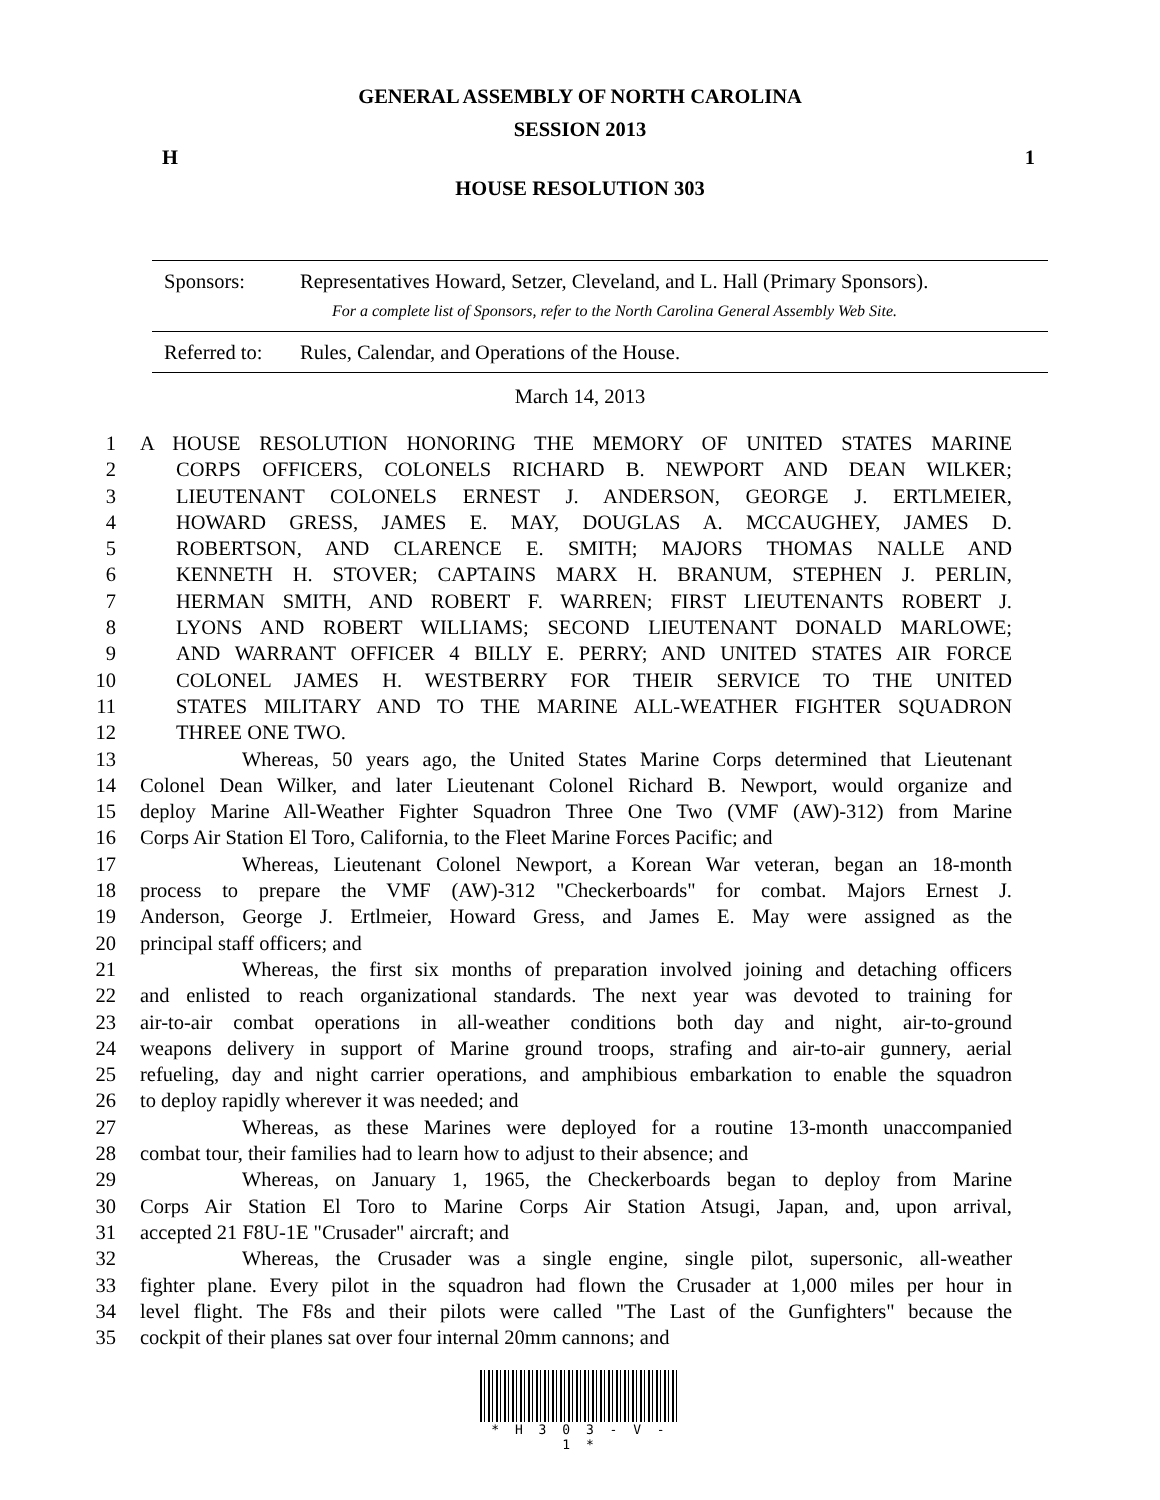GENERAL ASSEMBLY OF NORTH CAROLINA
SESSION 2013
H 1
HOUSE RESOLUTION 303
Sponsors: Representatives Howard, Setzer, Cleveland, and L. Hall (Primary Sponsors).
For a complete list of Sponsors, refer to the North Carolina General Assembly Web Site.
Referred to: Rules, Calendar, and Operations of the House.
March 14, 2013
1 A HOUSE RESOLUTION HONORING THE MEMORY OF UNITED STATES MARINE
2 CORPS OFFICERS, COLONELS RICHARD B. NEWPORT AND DEAN WILKER;
3 LIEUTENANT COLONELS ERNEST J. ANDERSON, GEORGE J. ERTLMEIER,
4 HOWARD GRESS, JAMES E. MAY, DOUGLAS A. MCCAUGHEY, JAMES D.
5 ROBERTSON, AND CLARENCE E. SMITH; MAJORS THOMAS NALLE AND
6 KENNETH H. STOVER; CAPTAINS MARX H. BRANUM, STEPHEN J. PERLIN,
7 HERMAN SMITH, AND ROBERT F. WARREN; FIRST LIEUTENANTS ROBERT J.
8 LYONS AND ROBERT WILLIAMS; SECOND LIEUTENANT DONALD MARLOWE;
9 AND WARRANT OFFICER 4 BILLY E. PERRY; AND UNITED STATES AIR FORCE
10 COLONEL JAMES H. WESTBERRY FOR THEIR SERVICE TO THE UNITED
11 STATES MILITARY AND TO THE MARINE ALL-WEATHER FIGHTER SQUADRON
12 THREE ONE TWO.
13 Whereas, 50 years ago, the United States Marine Corps determined that Lieutenant
14 Colonel Dean Wilker, and later Lieutenant Colonel Richard B. Newport, would organize and
15 deploy Marine All-Weather Fighter Squadron Three One Two (VMF (AW)-312) from Marine
16 Corps Air Station El Toro, California, to the Fleet Marine Forces Pacific; and
17 Whereas, Lieutenant Colonel Newport, a Korean War veteran, began an 18-month
18 process to prepare the VMF (AW)-312 "Checkerboards" for combat. Majors Ernest J.
19 Anderson, George J. Ertlmeier, Howard Gress, and James E. May were assigned as the
20 principal staff officers; and
21 Whereas, the first six months of preparation involved joining and detaching officers
22 and enlisted to reach organizational standards. The next year was devoted to training for
23 air-to-air combat operations in all-weather conditions both day and night, air-to-ground
24 weapons delivery in support of Marine ground troops, strafing and air-to-air gunnery, aerial
25 refueling, day and night carrier operations, and amphibious embarkation to enable the squadron
26 to deploy rapidly wherever it was needed; and
27 Whereas, as these Marines were deployed for a routine 13-month unaccompanied
28 combat tour, their families had to learn how to adjust to their absence; and
29 Whereas, on January 1, 1965, the Checkerboards began to deploy from Marine
30 Corps Air Station El Toro to Marine Corps Air Station Atsugi, Japan, and, upon arrival,
31 accepted 21 F8U-1E "Crusader" aircraft; and
32 Whereas, the Crusader was a single engine, single pilot, supersonic, all-weather
33 fighter plane. Every pilot in the squadron had flown the Crusader at 1,000 miles per hour in
34 level flight. The F8s and their pilots were called "The Last of the Gunfighters" because the
35 cockpit of their planes sat over four internal 20mm cannons; and
* H 3 0 3 - V - 1 *